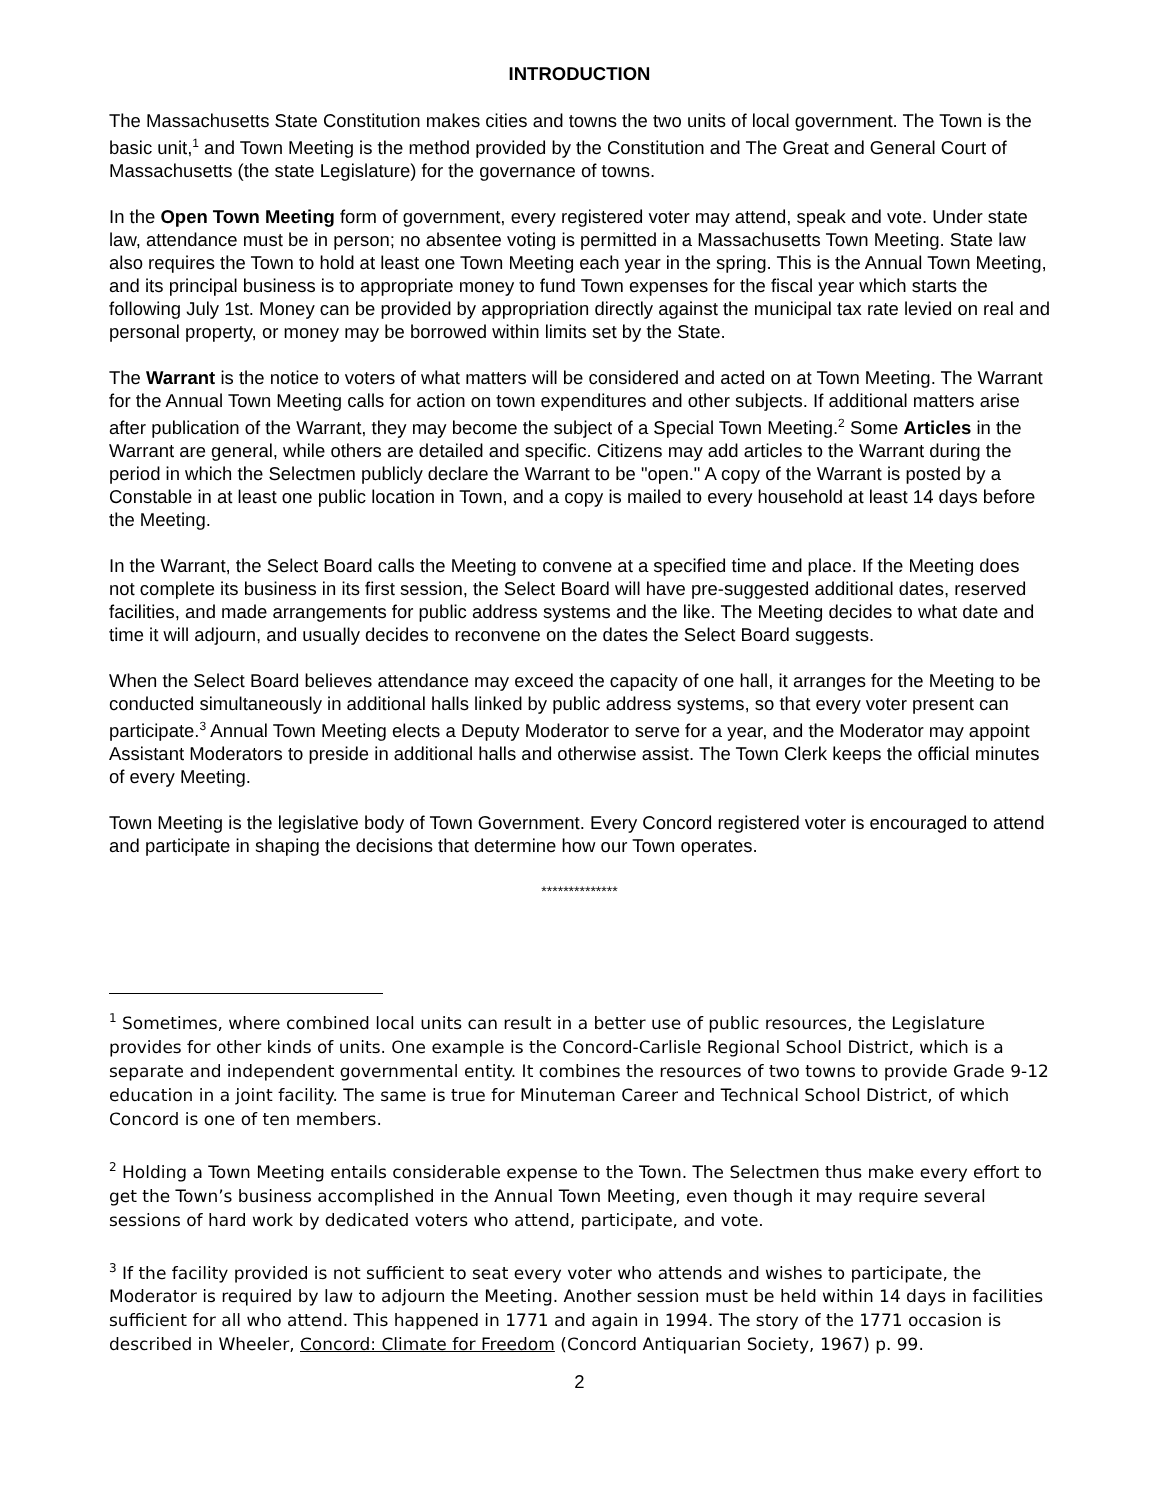INTRODUCTION
The Massachusetts State Constitution makes cities and towns the two units of local government. The Town is the basic unit,<sup>1</sup> and Town Meeting is the method provided by the Constitution and The Great and General Court of Massachusetts (the state Legislature) for the governance of towns.
In the Open Town Meeting form of government, every registered voter may attend, speak and vote. Under state law, attendance must be in person; no absentee voting is permitted in a Massachusetts Town Meeting. State law also requires the Town to hold at least one Town Meeting each year in the spring. This is the Annual Town Meeting, and its principal business is to appropriate money to fund Town expenses for the fiscal year which starts the following July 1st. Money can be provided by appropriation directly against the municipal tax rate levied on real and personal property, or money may be borrowed within limits set by the State.
The Warrant is the notice to voters of what matters will be considered and acted on at Town Meeting. The Warrant for the Annual Town Meeting calls for action on town expenditures and other subjects. If additional matters arise after publication of the Warrant, they may become the subject of a Special Town Meeting.<sup>2</sup> Some Articles in the Warrant are general, while others are detailed and specific. Citizens may add articles to the Warrant during the period in which the Selectmen publicly declare the Warrant to be "open." A copy of the Warrant is posted by a Constable in at least one public location in Town, and a copy is mailed to every household at least 14 days before the Meeting.
In the Warrant, the Select Board calls the Meeting to convene at a specified time and place. If the Meeting does not complete its business in its first session, the Select Board will have pre-suggested additional dates, reserved facilities, and made arrangements for public address systems and the like. The Meeting decides to what date and time it will adjourn, and usually decides to reconvene on the dates the Select Board suggests.
When the Select Board believes attendance may exceed the capacity of one hall, it arranges for the Meeting to be conducted simultaneously in additional halls linked by public address systems, so that every voter present can participate.<sup>3</sup> Annual Town Meeting elects a Deputy Moderator to serve for a year, and the Moderator may appoint Assistant Moderators to preside in additional halls and otherwise assist. The Town Clerk keeps the official minutes of every Meeting.
Town Meeting is the legislative body of Town Government. Every Concord registered voter is encouraged to attend and participate in shaping the decisions that determine how our Town operates.
**************
<sup>1</sup> Sometimes, where combined local units can result in a better use of public resources, the Legislature provides for other kinds of units. One example is the Concord-Carlisle Regional School District, which is a separate and independent governmental entity. It combines the resources of two towns to provide Grade 9-12 education in a joint facility. The same is true for Minuteman Career and Technical School District, of which Concord is one of ten members.
<sup>2</sup> Holding a Town Meeting entails considerable expense to the Town. The Selectmen thus make every effort to get the Town’s business accomplished in the Annual Town Meeting, even though it may require several sessions of hard work by dedicated voters who attend, participate, and vote.
<sup>3</sup> If the facility provided is not sufficient to seat every voter who attends and wishes to participate, the Moderator is required by law to adjourn the Meeting. Another session must be held within 14 days in facilities sufficient for all who attend. This happened in 1771 and again in 1994. The story of the 1771 occasion is described in Wheeler, Concord: Climate for Freedom (Concord Antiquarian Society, 1967) p. 99.
2